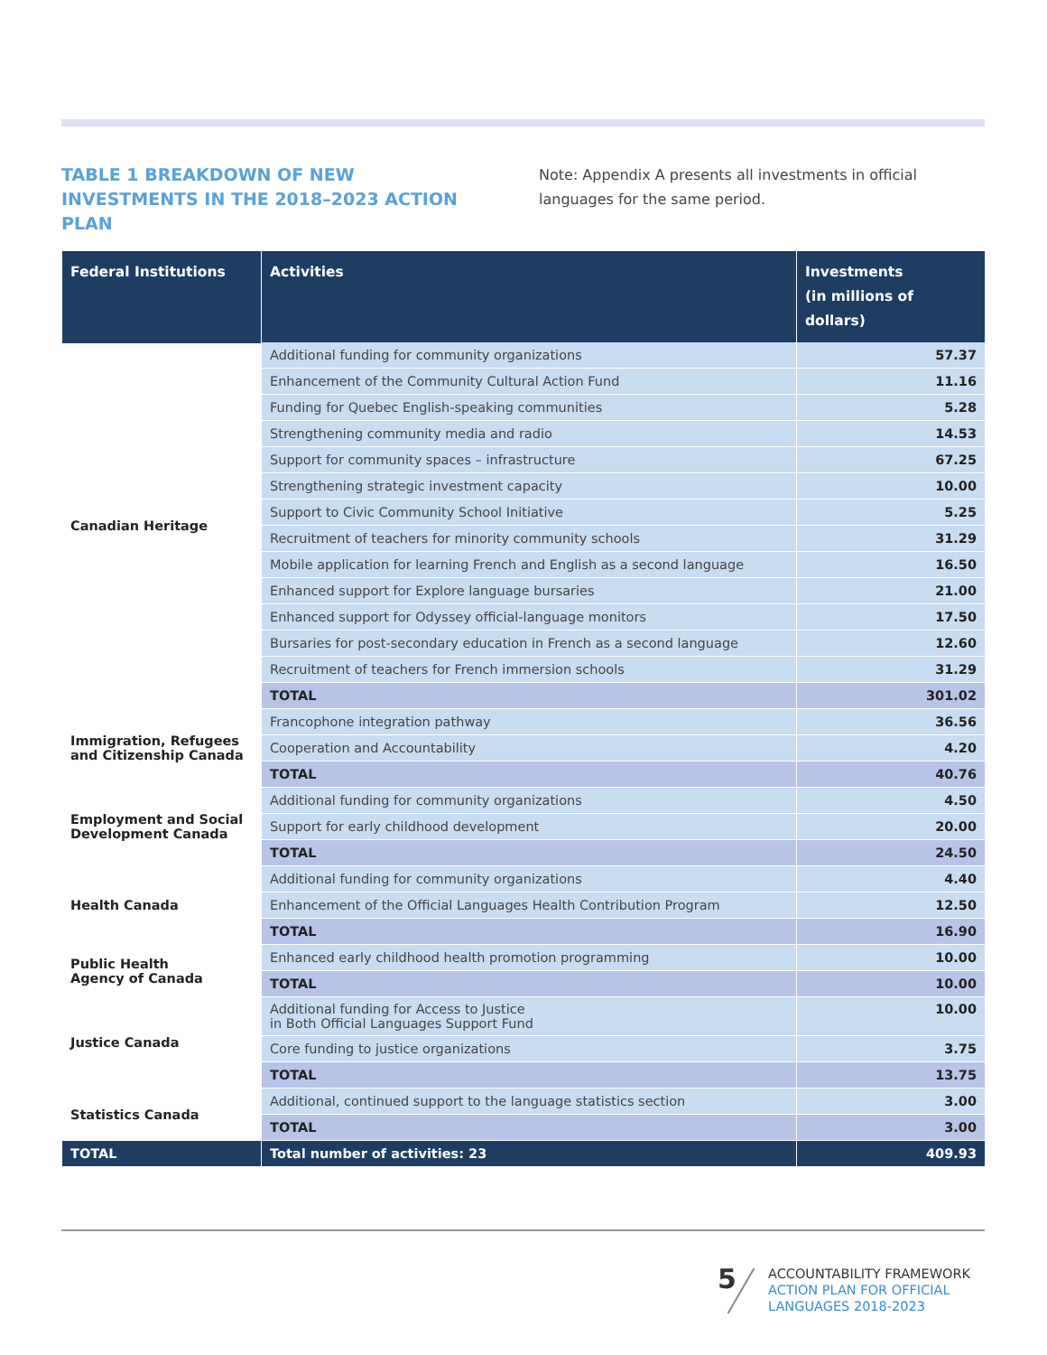TABLE 1 BREAKDOWN OF NEW INVESTMENTS IN THE 2018–2023 ACTION PLAN
Note: Appendix A presents all investments in official languages for the same period.
| Federal Institutions | Activities | Investments (in millions of dollars) |
| --- | --- | --- |
| Canadian Heritage | Additional funding for community organizations | 57.37 |
| | Enhancement of the Community Cultural Action Fund | 11.16 |
| | Funding for Quebec English-speaking communities | 5.28 |
| | Strengthening community media and radio | 14.53 |
| | Support for community spaces – infrastructure | 67.25 |
| | Strengthening strategic investment capacity | 10.00 |
| | Support to Civic Community School Initiative | 5.25 |
| | Recruitment of teachers for minority community schools | 31.29 |
| | Mobile application for learning French and English as a second language | 16.50 |
| | Enhanced support for Explore language bursaries | 21.00 |
| | Enhanced support for Odyssey official-language monitors | 17.50 |
| | Bursaries for post-secondary education in French as a second language | 12.60 |
| | Recruitment of teachers for French immersion schools | 31.29 |
| | TOTAL | 301.02 |
| Immigration, Refugees and Citizenship Canada | Francophone integration pathway | 36.56 |
| | Cooperation and Accountability | 4.20 |
| | TOTAL | 40.76 |
| Employment and Social Development Canada | Additional funding for community organizations | 4.50 |
| | Support for early childhood development | 20.00 |
| | TOTAL | 24.50 |
| Health Canada | Additional funding for community organizations | 4.40 |
| | Enhancement of the Official Languages Health Contribution Program | 12.50 |
| | TOTAL | 16.90 |
| Public Health Agency of Canada | Enhanced early childhood health promotion programming | 10.00 |
| | TOTAL | 10.00 |
| Justice Canada | Additional funding for Access to Justice in Both Official Languages Support Fund | 10.00 |
| | Core funding to justice organizations | 3.75 |
| | TOTAL | 13.75 |
| Statistics Canada | Additional, continued support to the language statistics section | 3.00 |
| | TOTAL | 3.00 |
| TOTAL | Total number of activities: 23 | 409.93 |
5
ACCOUNTABILITY FRAMEWORK
ACTION PLAN FOR OFFICIAL
LANGUAGES 2018-2023